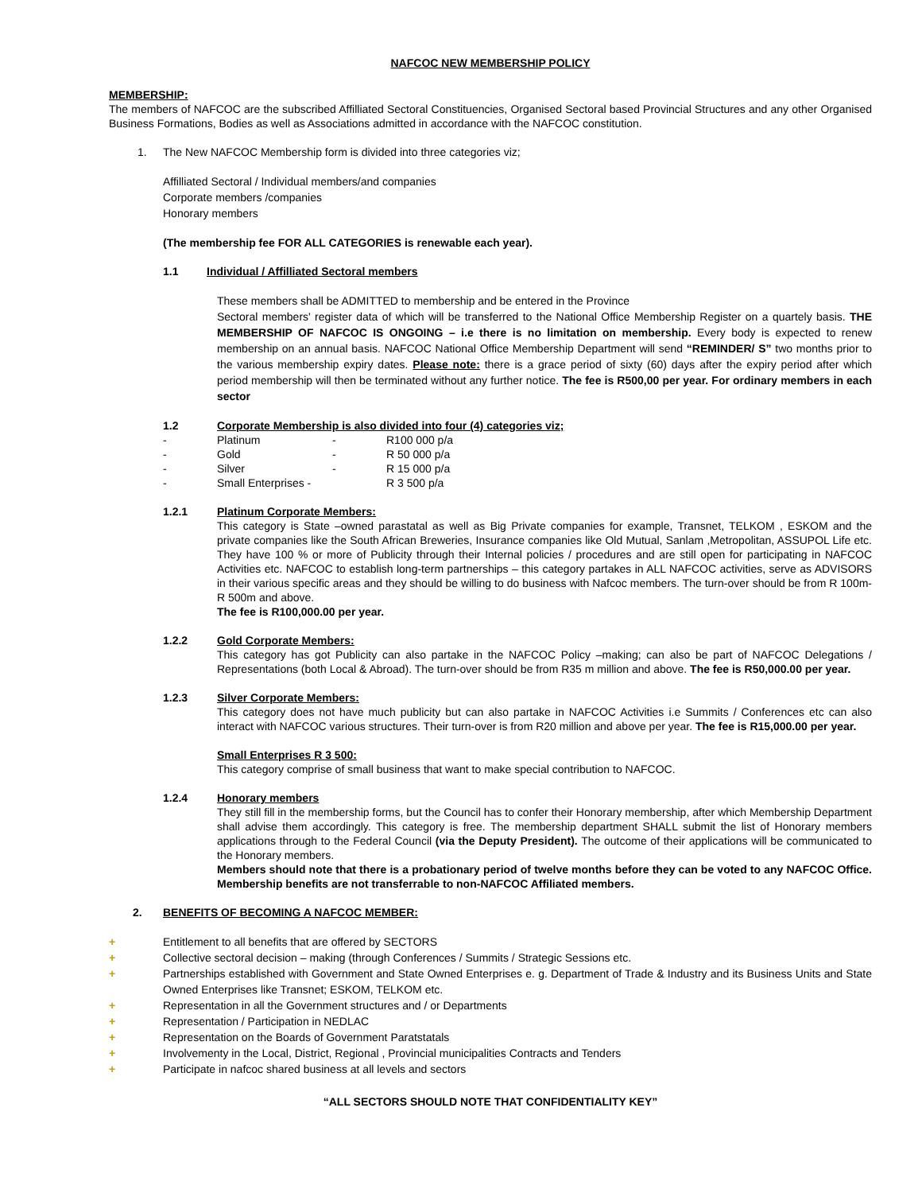NAFCOC NEW MEMBERSHIP POLICY
MEMBERSHIP:
The members of NAFCOC are the subscribed Affilliated Sectoral Constituencies, Organised Sectoral based Provincial Structures and any other Organised Business Formations, Bodies as well as Associations admitted in accordance with the NAFCOC constitution.
1. The New NAFCOC Membership form is divided into three categories viz;
Affilliated Sectoral / Individual members/and companies
Corporate members /companies
Honorary members
(The membership fee FOR ALL CATEGORIES is renewable each year).
1.1 Individual / Affilliated Sectoral members
These members shall be ADMITTED to membership and be entered in the Province
Sectoral members' register data of which will be transferred to the National Office Membership Register on a quartely basis. THE MEMBERSHIP OF NAFCOC IS ONGOING – i.e there is no limitation on membership. Every body is expected to renew membership on an annual basis. NAFCOC National Office Membership Department will send “REMINDER/ S” two months prior to the various membership expiry dates. Please note: there is a grace period of sixty (60) days after the expiry period after which period membership will then be terminated without any further notice. The fee is R500,00 per year. For ordinary members in each sector
1.2 Corporate Membership is also divided into four (4) categories viz;
| - | Platinum | - | R100 000 p/a |
| - | Gold | - | R 50 000 p/a |
| - | Silver | - | R 15 000 p/a |
| - | Small Enterprises - | | R 3 500 p/a |
1.2.1 Platinum Corporate Members:
This category is State –owned parastatal as well as Big Private companies for example, Transnet, TELKOM , ESKOM and the private companies like the South African Breweries, Insurance companies like Old Mutual, Sanlam ,Metropolitan, ASSUPOL Life etc. They have 100 % or more of Publicity through their Internal policies / procedures and are still open for participating in NAFCOC Activities etc. NAFCOC to establish long-term partnerships – this category partakes in ALL NAFCOC activities, serve as ADVISORS in their various specific areas and they should be willing to do business with Nafcoc members. The turn-over should be from R 100m-R 500m and above.
The fee is R100,000.00 per year.
1.2.2 Gold Corporate Members:
This category has got Publicity can also partake in the NAFCOC Policy –making; can also be part of NAFCOC Delegations / Representations (both Local & Abroad). The turn-over should be from R35 m million and above. The fee is R50,000.00 per year.
1.2.3 Silver Corporate Members:
This category does not have much publicity but can also partake in NAFCOC Activities i.e Summits / Conferences etc can also interact with NAFCOC various structures. Their turn-over is from R20 million and above per year. The fee is R15,000.00 per year.
Small Enterprises R 3 500:
This category comprise of small business that want to make special contribution to NAFCOC.
1.2.4 Honorary members
They still fill in the membership forms, but the Council has to confer their Honorary membership, after which Membership Department shall advise them accordingly. This category is free. The membership department SHALL submit the list of Honorary members applications through to the Federal Council (via the Deputy President). The outcome of their applications will be communicated to the Honorary members.
Members should note that there is a probationary period of twelve months before they can be voted to any NAFCOC Office. Membership benefits are not transferrable to non-NAFCOC Affiliated members.
2. BENEFITS OF BECOMING A NAFCOC MEMBER:
+ Entitlement to all benefits that are offered by SECTORS
+ Collective sectoral decision – making (through Conferences / Summits / Strategic Sessions etc.
+ Partnerships established with Government and State Owned Enterprises e. g. Department of Trade & Industry and its Business Units and State Owned Enterprises like Transnet; ESKOM, TELKOM etc.
+ Representation in all the Government structures and / or Departments
+ Representation / Participation in NEDLAC
+ Representation on the Boards of Government Paratstatals
+ Involvementy in the Local, District, Regional , Provincial municipalities Contracts and Tenders
+ Participate in nafcoc shared business at all levels and sectors
“ALL SECTORS SHOULD NOTE THAT CONFIDENTIALITY KEY”